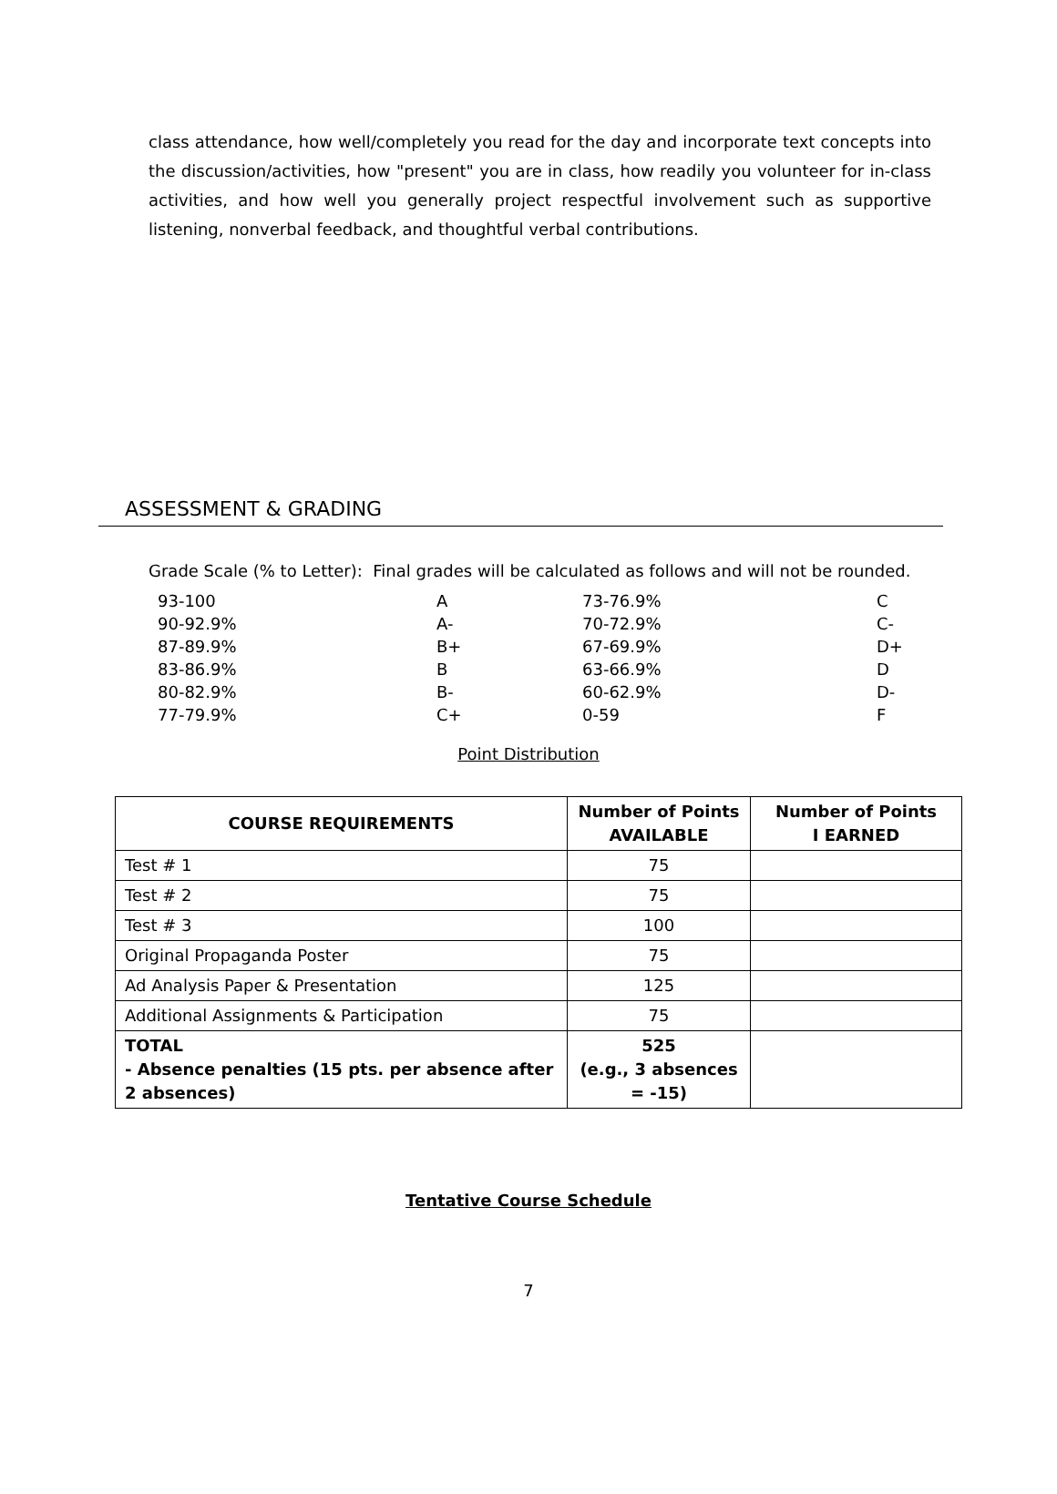class attendance, how well/completely you read for the day and incorporate text concepts into the discussion/activities, how "present" you are in class, how readily you volunteer for in-class activities, and how well you generally project respectful involvement such as supportive listening, nonverbal feedback, and thoughtful verbal contributions.
ASSESSMENT & GRADING
Grade Scale (% to Letter): Final grades will be calculated as follows and will not be rounded.
| 93-100 | A | 73-76.9% | C |
| 90-92.9% 87-89.9% 83-86.9% 80-82.9% 77-79.9% | A- B+ B B- C+ | 70-72.9% 67-69.9% 63-66.9% 60-62.9% 0-59 | C- D+ D D- F |
Point Distribution
| COURSE REQUIREMENTS | Number of Points AVAILABLE | Number of Points I EARNED |
| --- | --- | --- |
| Test # 1 | 75 | |
| Test # 2 | 75 | |
| Test # 3 | 100 | |
| Original Propaganda Poster | 75 | |
| Ad Analysis Paper & Presentation | 125 | |
| Additional Assignments & Participation | 75 | |
| TOTAL - Absence penalties (15 pts. per absence after 2 absences) | 525 (e.g., 3 absences = -15) | |
Tentative Course Schedule
7